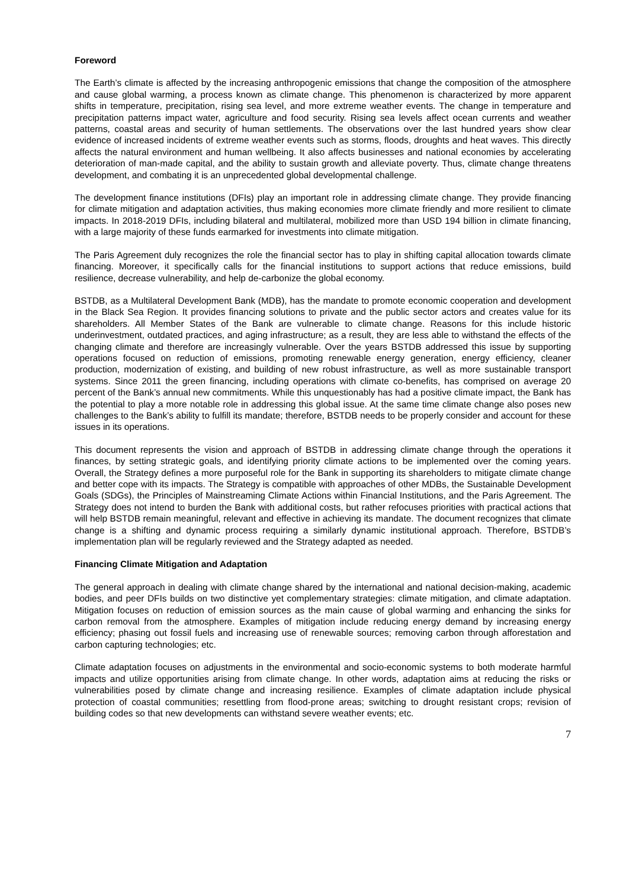Foreword
The Earth’s climate is affected by the increasing anthropogenic emissions that change the composition of the atmosphere and cause global warming, a process known as climate change. This phenomenon is characterized by more apparent shifts in temperature, precipitation, rising sea level, and more extreme weather events. The change in temperature and precipitation patterns impact water, agriculture and food security. Rising sea levels affect ocean currents and weather patterns, coastal areas and security of human settlements. The observations over the last hundred years show clear evidence of increased incidents of extreme weather events such as storms, floods, droughts and heat waves. This directly affects the natural environment and human wellbeing. It also affects businesses and national economies by accelerating deterioration of man-made capital, and the ability to sustain growth and alleviate poverty. Thus, climate change threatens development, and combating it is an unprecedented global developmental challenge.
The development finance institutions (DFIs) play an important role in addressing climate change. They provide financing for climate mitigation and adaptation activities, thus making economies more climate friendly and more resilient to climate impacts. In 2018-2019 DFIs, including bilateral and multilateral, mobilized more than USD 194 billion in climate financing, with a large majority of these funds earmarked for investments into climate mitigation.
The Paris Agreement duly recognizes the role the financial sector has to play in shifting capital allocation towards climate financing. Moreover, it specifically calls for the financial institutions to support actions that reduce emissions, build resilience, decrease vulnerability, and help de-carbonize the global economy.
BSTDB, as a Multilateral Development Bank (MDB), has the mandate to promote economic cooperation and development in the Black Sea Region. It provides financing solutions to private and the public sector actors and creates value for its shareholders. All Member States of the Bank are vulnerable to climate change. Reasons for this include historic underinvestment, outdated practices, and aging infrastructure; as a result, they are less able to withstand the effects of the changing climate and therefore are increasingly vulnerable. Over the years BSTDB addressed this issue by supporting operations focused on reduction of emissions, promoting renewable energy generation, energy efficiency, cleaner production, modernization of existing, and building of new robust infrastructure, as well as more sustainable transport systems. Since 2011 the green financing, including operations with climate co-benefits, has comprised on average 20 percent of the Bank’s annual new commitments. While this unquestionably has had a positive climate impact, the Bank has the potential to play a more notable role in addressing this global issue. At the same time climate change also poses new challenges to the Bank’s ability to fulfill its mandate; therefore, BSTDB needs to be properly consider and account for these issues in its operations.
This document represents the vision and approach of BSTDB in addressing climate change through the operations it finances, by setting strategic goals, and identifying priority climate actions to be implemented over the coming years. Overall, the Strategy defines a more purposeful role for the Bank in supporting its shareholders to mitigate climate change and better cope with its impacts. The Strategy is compatible with approaches of other MDBs, the Sustainable Development Goals (SDGs), the Principles of Mainstreaming Climate Actions within Financial Institutions, and the Paris Agreement. The Strategy does not intend to burden the Bank with additional costs, but rather refocuses priorities with practical actions that will help BSTDB remain meaningful, relevant and effective in achieving its mandate. The document recognizes that climate change is a shifting and dynamic process requiring a similarly dynamic institutional approach. Therefore, BSTDB’s implementation plan will be regularly reviewed and the Strategy adapted as needed.
Financing Climate Mitigation and Adaptation
The general approach in dealing with climate change shared by the international and national decision-making, academic bodies, and peer DFIs builds on two distinctive yet complementary strategies: climate mitigation, and climate adaptation. Mitigation focuses on reduction of emission sources as the main cause of global warming and enhancing the sinks for carbon removal from the atmosphere. Examples of mitigation include reducing energy demand by increasing energy efficiency; phasing out fossil fuels and increasing use of renewable sources; removing carbon through afforestation and carbon capturing technologies; etc.
Climate adaptation focuses on adjustments in the environmental and socio-economic systems to both moderate harmful impacts and utilize opportunities arising from climate change. In other words, adaptation aims at reducing the risks or vulnerabilities posed by climate change and increasing resilience. Examples of climate adaptation include physical protection of coastal communities; resettling from flood-prone areas; switching to drought resistant crops; revision of building codes so that new developments can withstand severe weather events; etc.
7